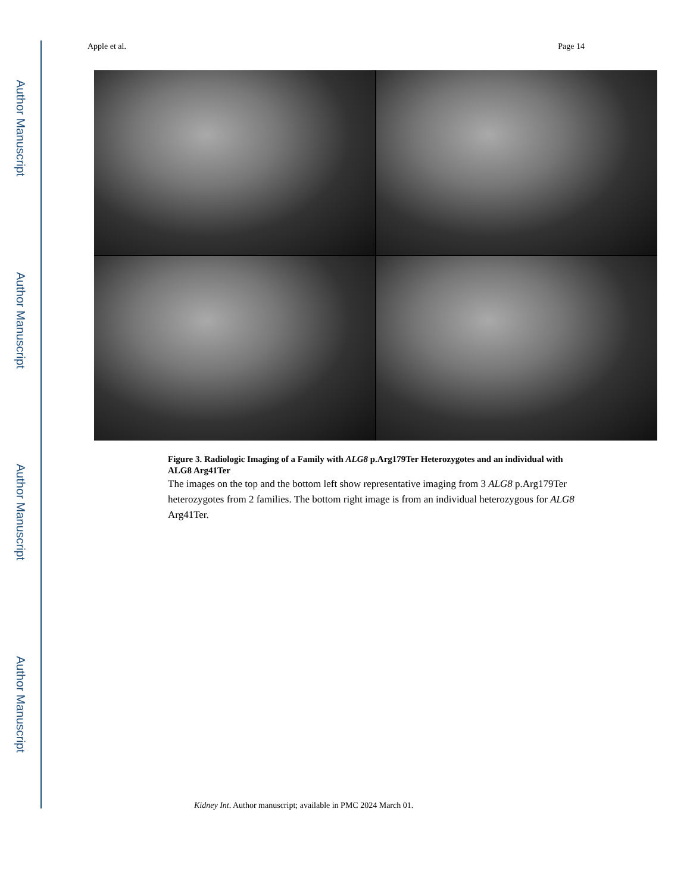Author Manuscript
Author Manuscript
Author Manuscript
Author Manuscript
Apple et al. Page 14
Figure 3. Radiologic Imaging of a Family with ALG8 p.Arg179Ter Heterozygotes and an individual with ALG8 Arg41Ter
The images on the top and the bottom left show representative imaging from 3 ALG8 p.Arg179Ter heterozygotes from 2 families. The bottom right image is from an individual heterozygous for ALG8 Arg41Ter.
Kidney Int. Author manuscript; available in PMC 2024 March 01.